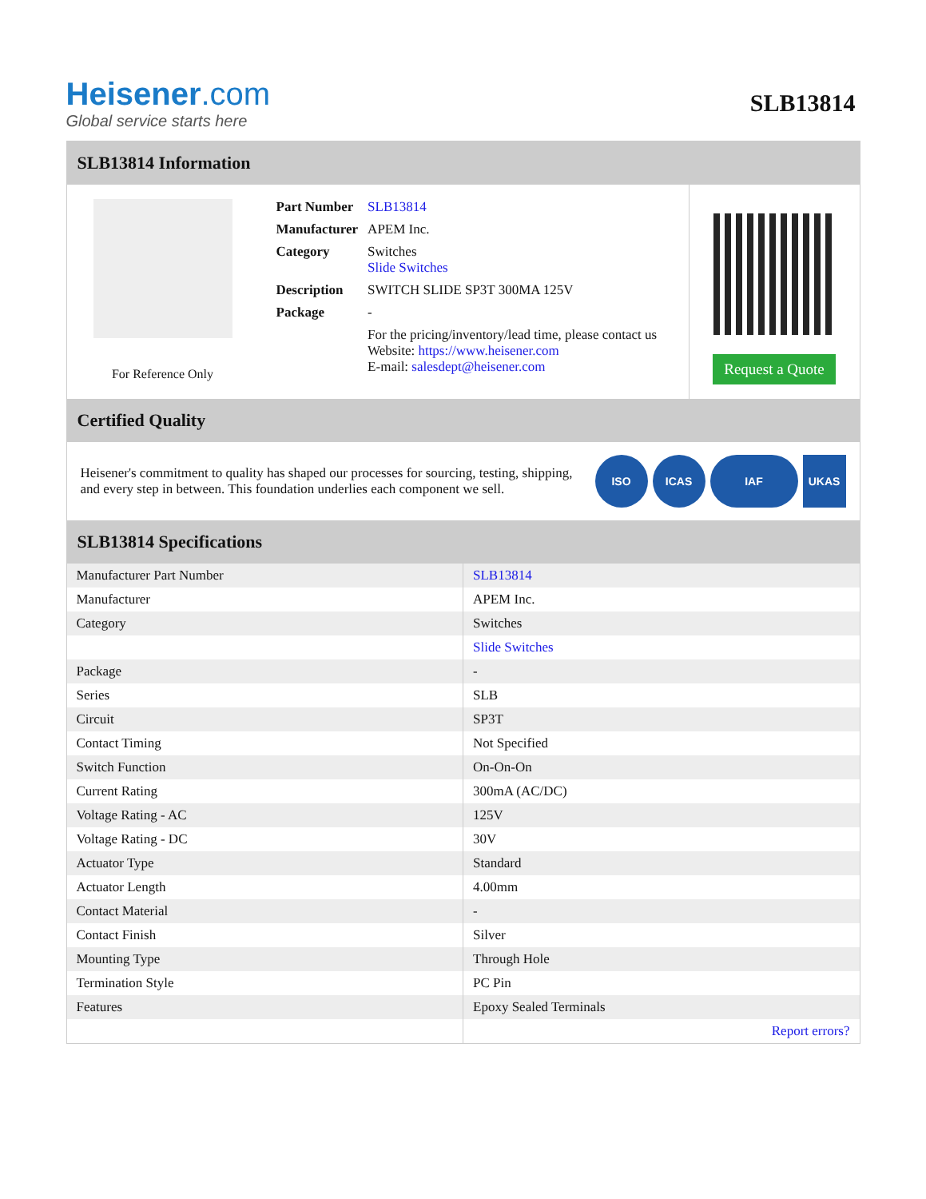Heisener.com
Global service starts here
SLB13814
SLB13814 Information
For Reference Only
| Part Number | SLB13814 |
| Manufacturer | APEM Inc. |
| Category | Switches Slide Switches |
| Description | SWITCH SLIDE SP3T 300MA 125V |
| Package | - |
| | For the pricing/inventory/lead time, please contact us Website: https://www.heisener.com E-mail: salesdept@heisener.com |
Request a Quote
Certified Quality
Heisener's commitment to quality has shaped our processes for sourcing, testing, shipping, and every step in between. This foundation underlies each component we sell.
ISO ICAS IAF UKAS
SLB13814 Specifications
| Manufacturer Part Number | SLB13814 |
| Manufacturer | APEM Inc. |
| Category | Switches |
| | Slide Switches |
| Package | - |
| Series | SLB |
| Circuit | SP3T |
| Contact Timing | Not Specified |
| Switch Function | On-On-On |
| Current Rating | 300mA (AC/DC) |
| Voltage Rating - AC | 125V |
| Voltage Rating - DC | 30V |
| Actuator Type | Standard |
| Actuator Length | 4.00mm |
| Contact Material | - |
| Contact Finish | Silver |
| Mounting Type | Through Hole |
| Termination Style | PC Pin |
| Features | Epoxy Sealed Terminals |
| | Report errors? |